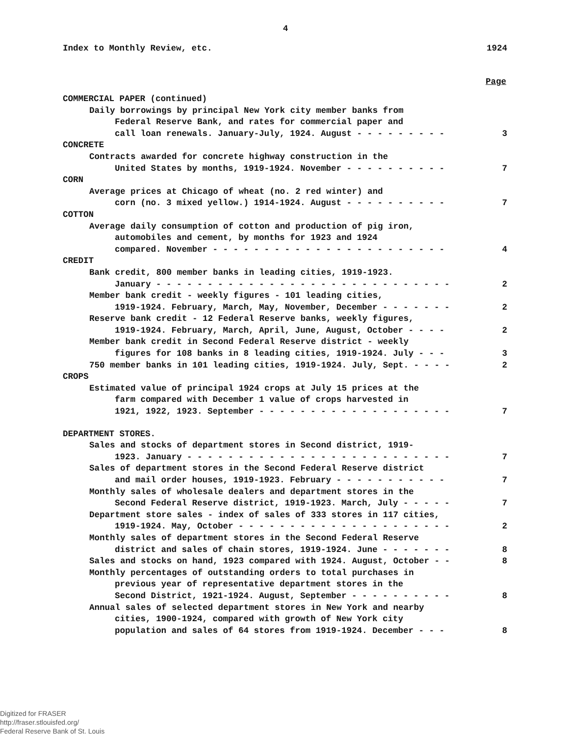4
Index to Monthly Review, etc. 1924
Page
COMMERCIAL PAPER (continued)
Daily borrowings by principal New York city member banks from
Federal Reserve Bank, and rates for commercial paper and
call loan renewals. January-July, 1924. August - - - - - - - - - 3
CONCRETE
Contracts awarded for concrete highway construction in the
United States by months, 1919-1924. November - - - - - - - - - - 7
CORN
Average prices at Chicago of wheat (no. 2 red winter) and
corn (no. 3 mixed yellow.) 1914-1924. August - - - - - - - - - - 7
COTTON
Average daily consumption of cotton and production of pig iron,
automobiles and cement, by months for 1923 and 1924
compared. November - - - - - - - - - - - - - - - - - - - - - - - 4
CREDIT
Bank credit, 800 member banks in leading cities, 1919-1923.
January - - - - - - - - - - - - - - - - - - - - - - - - - - - - - 2
Member bank credit - weekly figures - 101 leading cities,
1919-1924. February, March, May, November, December - - - - - - - 2
Reserve bank credit - 12 Federal Reserve banks, weekly figures,
1919-1924. February, March, April, June, August, October - - - - 2
Member bank credit in Second Federal Reserve district - weekly
figures for 108 banks in 8 leading cities, 1919-1924. July - - - 3
750 member banks in 101 leading cities, 1919-1924. July, Sept. - - - - 2
CROPS
Estimated value of principal 1924 crops at July 15 prices at the
farm compared with December 1 value of crops harvested in
1921, 1922, 1923. September - - - - - - - - - - - - - - - - - - - 7
DEPARTMENT STORES.
Sales and stocks of department stores in Second district, 1919-
1923. January - - - - - - - - - - - - - - - - - - - - - - - - - - 7
Sales of department stores in the Second Federal Reserve district
and mail order houses, 1919-1923. February - - - - - - - - - - - 7
Monthly sales of wholesale dealers and department stores in the
Second Federal Reserve district, 1919-1923. March, July - - - - - 7
Department store sales - index of sales of 333 stores in 117 cities,
1919-1924. May, October - - - - - - - - - - - - - - - - - - - - - 2
Monthly sales of department stores in the Second Federal Reserve
district and sales of chain stores, 1919-1924. June - - - - - - - 8
Sales and stocks on hand, 1923 compared with 1924. August, October - - 8
Monthly percentages of outstanding orders to total purchases in
previous year of representative department stores in the
Second District, 1921-1924. August, September - - - - - - - - - - 8
Annual sales of selected department stores in New York and nearby
cities, 1900-1924, compared with growth of New York city
population and sales of 64 stores from 1919-1924. December - - - 8
Digitized for FRASER
http://fraser.stlouisfed.org/
Federal Reserve Bank of St. Louis